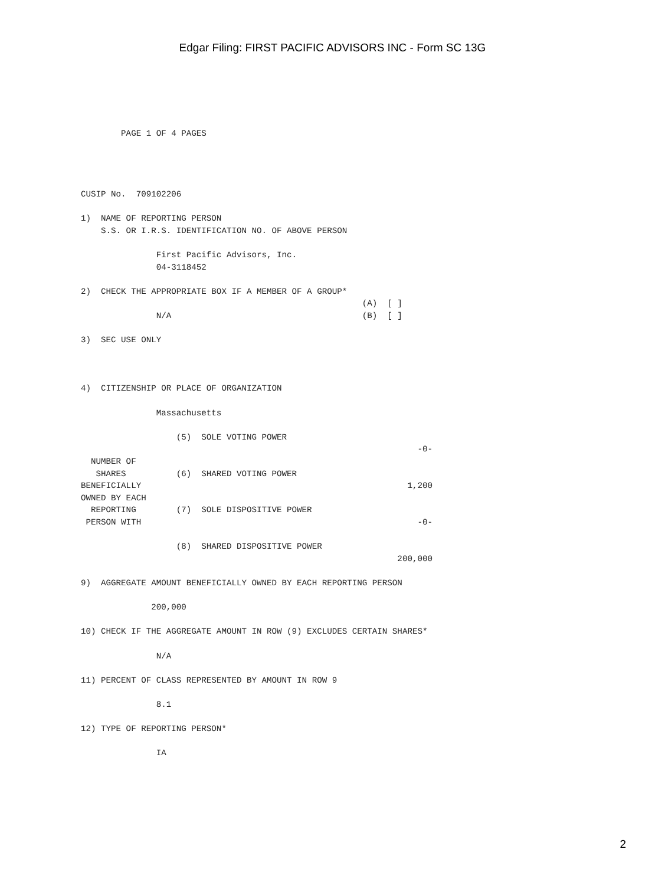Edgar Filing: FIRST PACIFIC ADVISORS INC - Form SC 13G
        PAGE 1 OF 4 PAGES




CUSIP No.  709102206

1)  NAME OF REPORTING PERSON
    S.S. OR I.R.S. IDENTIFICATION NO. OF ABOVE PERSON

               First Pacific Advisors, Inc.
               04-3118452

2)  CHECK THE APPROPRIATE BOX IF A MEMBER OF A GROUP*
                                                        (A)  [ ]
               N/A                                      (B)  [ ]

3)  SEC USE ONLY



4)  CITIZENSHIP OR PLACE OF ORGANIZATION

               Massachusetts

                   (5)  SOLE VOTING POWER
                                                                   -0-
  NUMBER OF
   SHARES          (6)  SHARED VOTING POWER
BENEFICIALLY                                                     1,200
OWNED BY EACH
  REPORTING        (7)  SOLE DISPOSITIVE POWER
 PERSON WITH                                                       -0-

                   (8)  SHARED DISPOSITIVE POWER
                                                               200,000

9)  AGGREGATE AMOUNT BENEFICIALLY OWNED BY EACH REPORTING PERSON

              200,000

10) CHECK IF THE AGGREGATE AMOUNT IN ROW (9) EXCLUDES CERTAIN SHARES*

               N/A

11) PERCENT OF CLASS REPRESENTED BY AMOUNT IN ROW 9

               8.1

12) TYPE OF REPORTING PERSON*

               IA
2